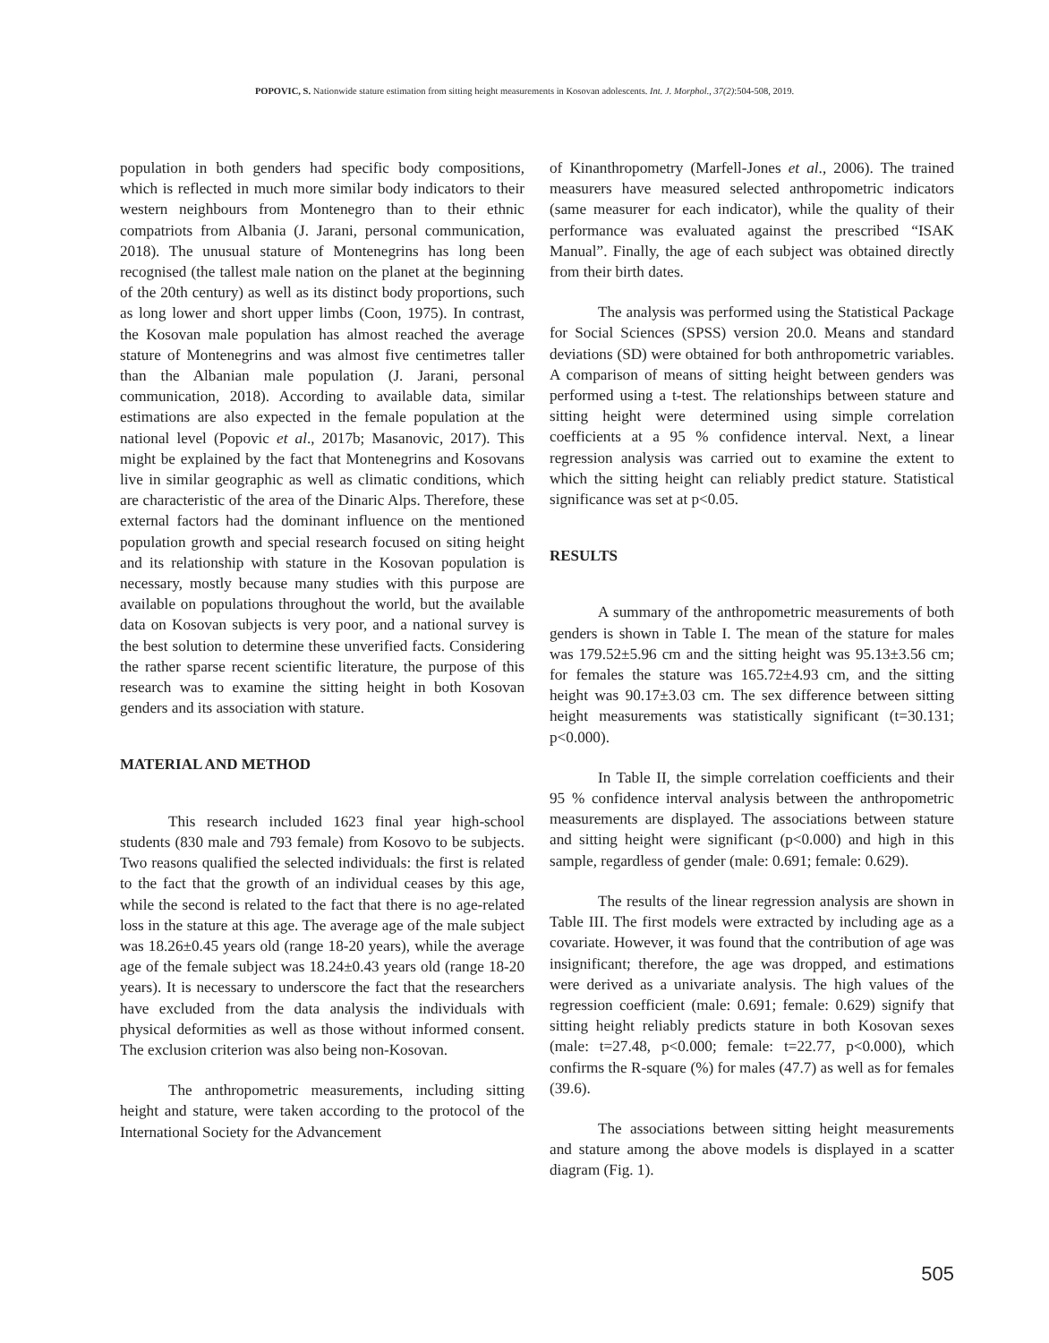POPOVIC, S. Nationwide stature estimation from sitting height measurements in Kosovan adolescents. Int. J. Morphol., 37(2):504-508, 2019.
population in both genders had specific body compositions, which is reflected in much more similar body indicators to their western neighbours from Montenegro than to their ethnic compatriots from Albania (J. Jarani, personal communication, 2018). The unusual stature of Montenegrins has long been recognised (the tallest male nation on the planet at the beginning of the 20th century) as well as its distinct body proportions, such as long lower and short upper limbs (Coon, 1975). In contrast, the Kosovan male population has almost reached the average stature of Montenegrins and was almost five centimetres taller than the Albanian male population (J. Jarani, personal communication, 2018). According to available data, similar estimations are also expected in the female population at the national level (Popovic et al., 2017b; Masanovic, 2017). This might be explained by the fact that Montenegrins and Kosovans live in similar geographic as well as climatic conditions, which are characteristic of the area of the Dinaric Alps. Therefore, these external factors had the dominant influence on the mentioned population growth and special research focused on siting height and its relationship with stature in the Kosovan population is necessary, mostly because many studies with this purpose are available on populations throughout the world, but the available data on Kosovan subjects is very poor, and a national survey is the best solution to determine these unverified facts. Considering the rather sparse recent scientific literature, the purpose of this research was to examine the sitting height in both Kosovan genders and its association with stature.
MATERIAL AND METHOD
This research included 1623 final year high-school students (830 male and 793 female) from Kosovo to be subjects. Two reasons qualified the selected individuals: the first is related to the fact that the growth of an individual ceases by this age, while the second is related to the fact that there is no age-related loss in the stature at this age. The average age of the male subject was 18.26±0.45 years old (range 18-20 years), while the average age of the female subject was 18.24±0.43 years old (range 18-20 years). It is necessary to underscore the fact that the researchers have excluded from the data analysis the individuals with physical deformities as well as those without informed consent. The exclusion criterion was also being non-Kosovan.
The anthropometric measurements, including sitting height and stature, were taken according to the protocol of the International Society for the Advancement
of Kinanthropometry (Marfell-Jones et al., 2006). The trained measurers have measured selected anthropometric indicators (same measurer for each indicator), while the quality of their performance was evaluated against the prescribed “ISAK Manual”. Finally, the age of each subject was obtained directly from their birth dates.
The analysis was performed using the Statistical Package for Social Sciences (SPSS) version 20.0. Means and standard deviations (SD) were obtained for both anthropometric variables. A comparison of means of sitting height between genders was performed using a t-test. The relationships between stature and sitting height were determined using simple correlation coefficients at a 95 % confidence interval. Next, a linear regression analysis was carried out to examine the extent to which the sitting height can reliably predict stature. Statistical significance was set at p<0.05.
RESULTS
A summary of the anthropometric measurements of both genders is shown in Table I. The mean of the stature for males was 179.52±5.96 cm and the sitting height was 95.13±3.56 cm; for females the stature was 165.72±4.93 cm, and the sitting height was 90.17±3.03 cm. The sex difference between sitting height measurements was statistically significant (t=30.131; p<0.000).
In Table II, the simple correlation coefficients and their 95 % confidence interval analysis between the anthropometric measurements are displayed. The associations between stature and sitting height were significant (p<0.000) and high in this sample, regardless of gender (male: 0.691; female: 0.629).
The results of the linear regression analysis are shown in Table III. The first models were extracted by including age as a covariate. However, it was found that the contribution of age was insignificant; therefore, the age was dropped, and estimations were derived as a univariate analysis. The high values of the regression coefficient (male: 0.691; female: 0.629) signify that sitting height reliably predicts stature in both Kosovan sexes (male: t=27.48, p<0.000; female: t=22.77, p<0.000), which confirms the R-square (%) for males (47.7) as well as for females (39.6).
The associations between sitting height measurements and stature among the above models is displayed in a scatter diagram (Fig. 1).
505